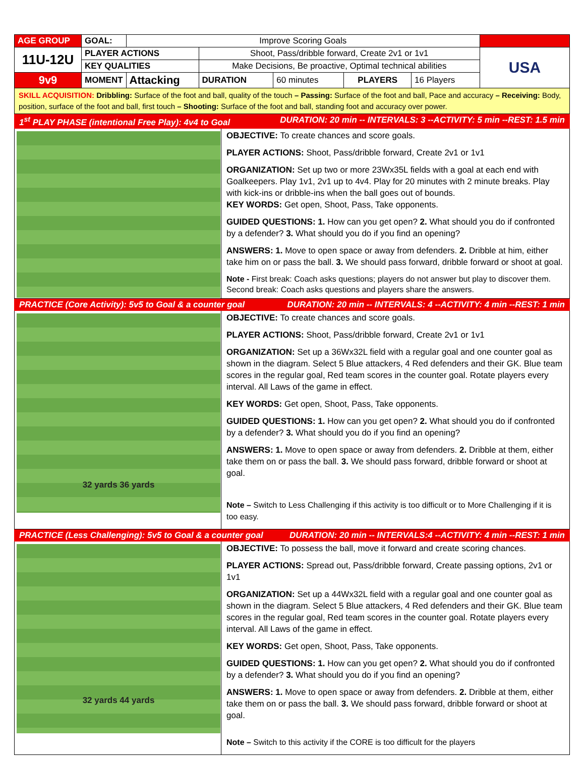| AGE GROUP | GOAL: | Improve Scoring Goals | | | | | | |
| 11U-12U | PLAYER ACTIONS | | Shoot, Pass/dribble forward, Create 2v1 or 1v1 | | | | | USA |
| | KEY QUALITIES | | Make Decisions, Be proactive, Optimal technical abilities | | | | | |
| 9v9 | MOMENT | Attacking | | DURATION | 60 minutes | PLAYERS | 16 Players | |
SKILL ACQUISITION: Dribbling: Surface of the foot and ball, quality of the touch – Passing: Surface of the foot and ball, Pace and accuracy – Receiving: Body, position, surface of the foot and ball, first touch – Shooting: Surface of the foot and ball, standing foot and accuracy over power.
1<sup>st</sup> PLAY PHASE (intentional Free Play): 4v4 to Goal DURATION: 20 min -- INTERVALS: 3 --ACTIVITY: 5 min --REST: 1.5 min
OBJECTIVE: To create chances and score goals.
PLAYER ACTIONS: Shoot, Pass/dribble forward, Create 2v1 or 1v1
ORGANIZATION: Set up two or more 23Wx35L fields with a goal at each end with Goalkeepers. Play 1v1, 2v1 up to 4v4. Play for 20 minutes with 2 minute breaks. Play with kick-ins or dribble-ins when the ball goes out of bounds.
KEY WORDS: Get open, Shoot, Pass, Take opponents.
GUIDED QUESTIONS: 1. How can you get open? 2. What should you do if confronted by a defender? 3. What should you do if you find an opening?
ANSWERS: 1. Move to open space or away from defenders. 2. Dribble at him, either take him on or pass the ball. 3. We should pass forward, dribble forward or shoot at goal.
Note - First break: Coach asks questions; players do not answer but play to discover them. Second break: Coach asks questions and players share the answers.
PRACTICE (Core Activity): 5v5 to Goal & a counter goal DURATION: 20 min -- INTERVALS: 4 --ACTIVITY: 4 min --REST: 1 min
32 yards 36 yards
OBJECTIVE: To create chances and score goals.
PLAYER ACTIONS: Shoot, Pass/dribble forward, Create 2v1 or 1v1
ORGANIZATION: Set up a 36Wx32L field with a regular goal and one counter goal as shown in the diagram. Select 5 Blue attackers, 4 Red defenders and their GK. Blue team scores in the regular goal, Red team scores in the counter goal. Rotate players every interval. All Laws of the game in effect.
KEY WORDS: Get open, Shoot, Pass, Take opponents.
GUIDED QUESTIONS: 1. How can you get open? 2. What should you do if confronted by a defender? 3. What should you do if you find an opening?
ANSWERS: 1. Move to open space or away from defenders. 2. Dribble at them, either take them on or pass the ball. 3. We should pass forward, dribble forward or shoot at goal.
Note – Switch to Less Challenging if this activity is too difficult or to More Challenging if it is too easy.
PRACTICE (Less Challenging): 5v5 to Goal & a counter goal DURATION: 20 min -- INTERVALS:4 --ACTIVITY: 4 min --REST: 1 min
32 yards 44 yards
OBJECTIVE: To possess the ball, move it forward and create scoring chances.
PLAYER ACTIONS: Spread out, Pass/dribble forward, Create passing options, 2v1 or 1v1
ORGANIZATION: Set up a 44Wx32L field with a regular goal and one counter goal as shown in the diagram. Select 5 Blue attackers, 4 Red defenders and their GK. Blue team scores in the regular goal, Red team scores in the counter goal. Rotate players every interval. All Laws of the game in effect.
KEY WORDS: Get open, Shoot, Pass, Take opponents.
GUIDED QUESTIONS: 1. How can you get open? 2. What should you do if confronted by a defender? 3. What should you do if you find an opening?
ANSWERS: 1. Move to open space or away from defenders. 2. Dribble at them, either take them on or pass the ball. 3. We should pass forward, dribble forward or shoot at goal.
Note – Switch to this activity if the CORE is too difficult for the players